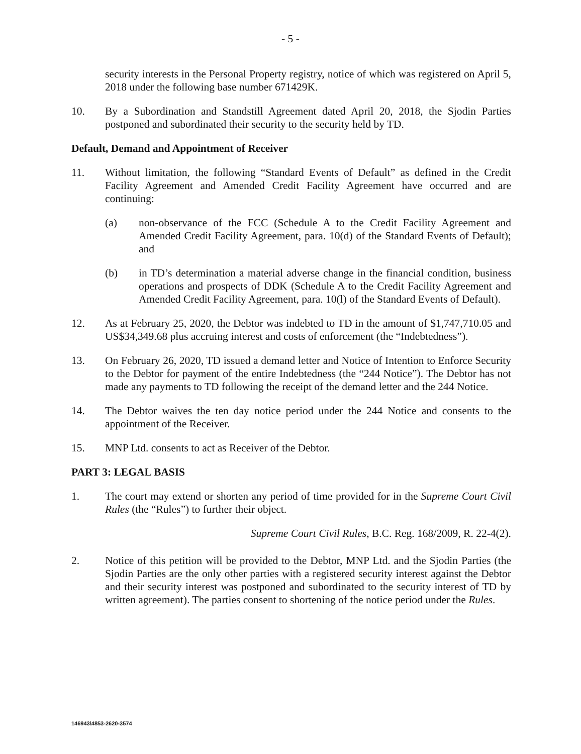- 5 -
security interests in the Personal Property registry, notice of which was registered on April 5, 2018 under the following base number 671429K.
10. By a Subordination and Standstill Agreement dated April 20, 2018, the Sjodin Parties postponed and subordinated their security to the security held by TD.
Default, Demand and Appointment of Receiver
11. Without limitation, the following “Standard Events of Default” as defined in the Credit Facility Agreement and Amended Credit Facility Agreement have occurred and are continuing:
(a) non-observance of the FCC (Schedule A to the Credit Facility Agreement and Amended Credit Facility Agreement, para. 10(d) of the Standard Events of Default); and
(b) in TD’s determination a material adverse change in the financial condition, business operations and prospects of DDK (Schedule A to the Credit Facility Agreement and Amended Credit Facility Agreement, para. 10(l) of the Standard Events of Default).
12. As at February 25, 2020, the Debtor was indebted to TD in the amount of $1,747,710.05 and US$34,349.68 plus accruing interest and costs of enforcement (the “Indebtedness”).
13. On February 26, 2020, TD issued a demand letter and Notice of Intention to Enforce Security to the Debtor for payment of the entire Indebtedness (the “244 Notice”). The Debtor has not made any payments to TD following the receipt of the demand letter and the 244 Notice.
14. The Debtor waives the ten day notice period under the 244 Notice and consents to the appointment of the Receiver.
15. MNP Ltd. consents to act as Receiver of the Debtor.
PART 3: LEGAL BASIS
1. The court may extend or shorten any period of time provided for in the Supreme Court Civil Rules (the “Rules”) to further their object.
Supreme Court Civil Rules, B.C. Reg. 168/2009, R. 22-4(2).
2. Notice of this petition will be provided to the Debtor, MNP Ltd. and the Sjodin Parties (the Sjodin Parties are the only other parties with a registered security interest against the Debtor and their security interest was postponed and subordinated to the security interest of TD by written agreement). The parties consent to shortening of the notice period under the Rules.
146943\4853-2620-3574